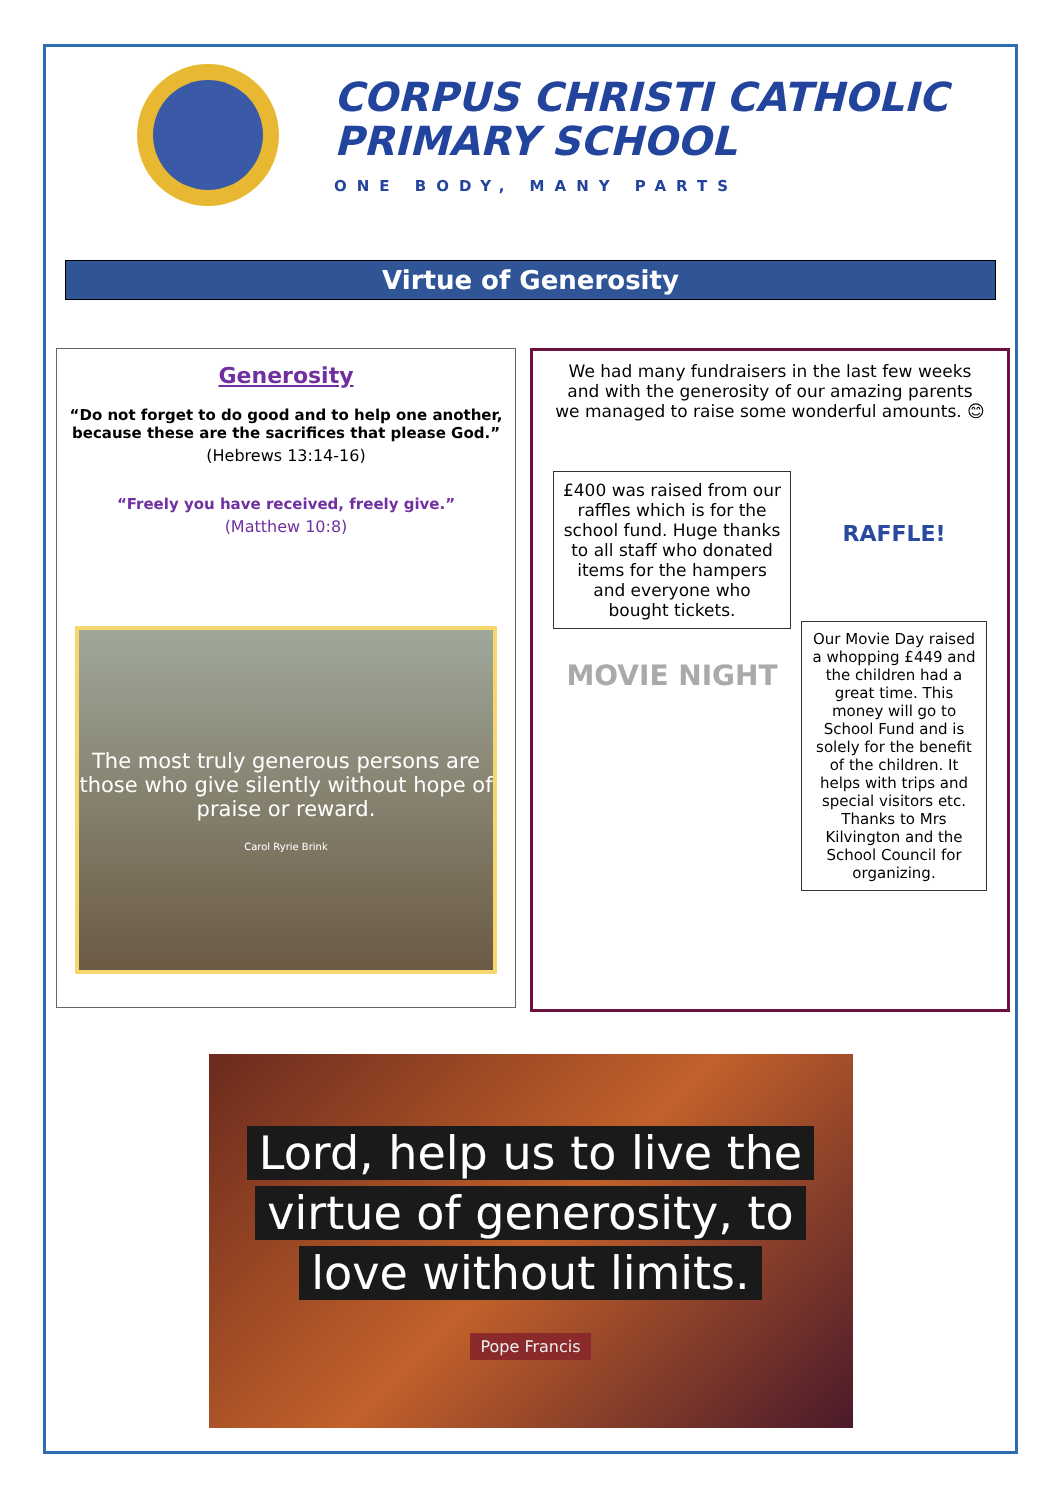CORPUS CHRISTI CATHOLIC
PRIMARY SCHOOL
ONE BODY, MANY PARTS
Virtue of Generosity
Generosity
“Do not forget to do good and to help one another, because these are the sacrifices that please God.”
(Hebrews 13:14-16)
“Freely you have received, freely give.”
(Matthew 10:8)
The most truly generous persons are those who give silently without hope of praise or reward.
Carol Ryrie Brink
We had many fundraisers in the last few weeks and with the generosity of our amazing parents we managed to raise some wonderful amounts. 😊
£400 was raised from our raffles which is for the school fund. Huge thanks to all staff who donated items for the hampers and everyone who bought tickets.
MOVIE NIGHT
RAFFLE!
Our Movie Day raised a whopping £449 and the children had a great time. This money will go to School Fund and is solely for the benefit of the children. It helps with trips and special visitors etc. Thanks to Mrs Kilvington and the School Council for organizing.
Lord, help us to live the
virtue of generosity, to
love without limits.
Pope Francis